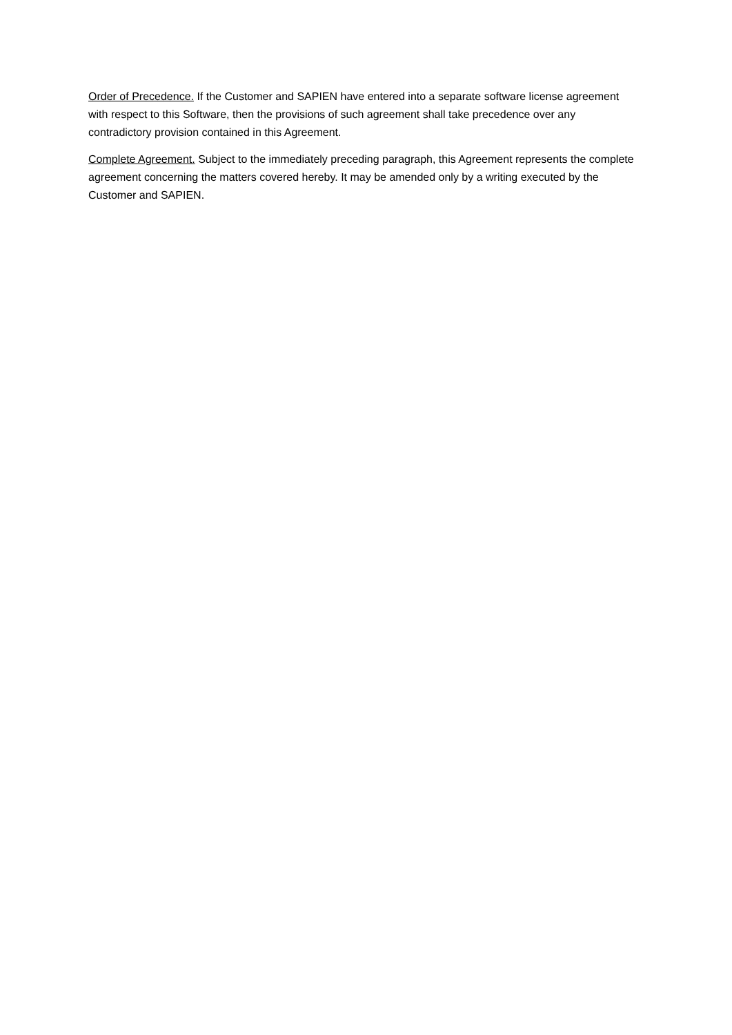Order of Precedence. If the Customer and SAPIEN have entered into a separate software license agreement with respect to this Software, then the provisions of such agreement shall take precedence over any contradictory provision contained in this Agreement.
Complete Agreement. Subject to the immediately preceding paragraph, this Agreement represents the complete agreement concerning the matters covered hereby. It may be amended only by a writing executed by the Customer and SAPIEN.